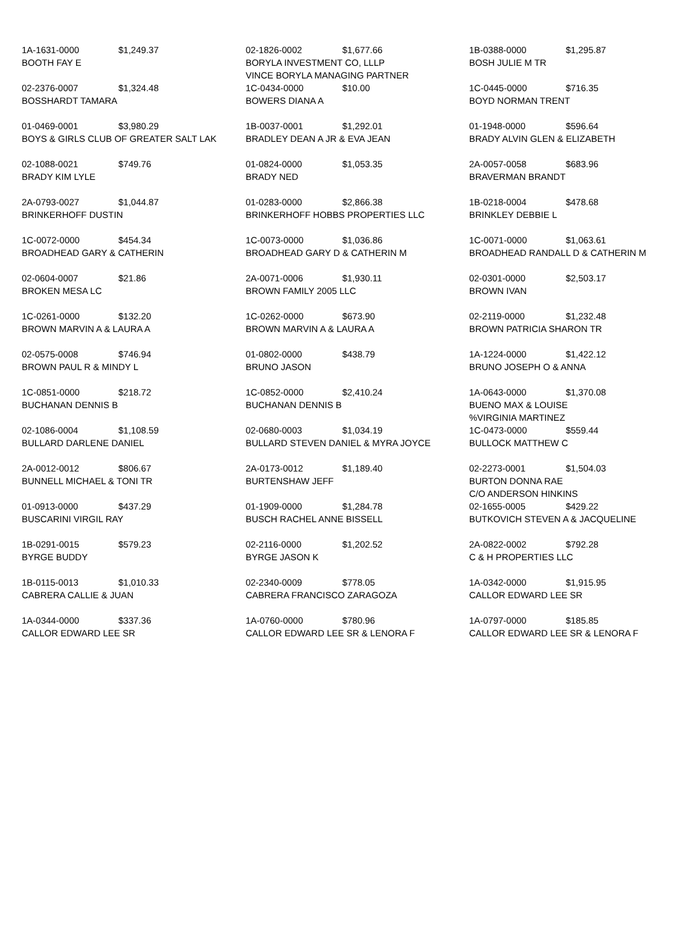| 1A-1631-0000 $1,249.37 BOOTH FAY E | 02-1826-0002 $1,677.66 BORYLA INVESTMENT CO, LLLP VINCE BORYLA MANAGING PARTNER | 1B-0388-0000 $1,295.87 BOSH JULIE M TR |
| 02-2376-0007 $1,324.48 BOSSHARDT TAMARA | 1C-0434-0000 $10.00 BOWERS DIANA A | 1C-0445-0000 $716.35 BOYD NORMAN TRENT |
| 01-0469-0001 $3,980.29 BOYS & GIRLS CLUB OF GREATER SALT LAK | 1B-0037-0001 $1,292.01 BRADLEY DEAN A JR & EVA JEAN | 01-1948-0000 $596.64 BRADY ALVIN GLEN & ELIZABETH |
| 02-1088-0021 $749.76 BRADY KIM LYLE | 01-0824-0000 $1,053.35 BRADY NED | 2A-0057-0058 $683.96 BRAVERMAN BRANDT |
| 2A-0793-0027 $1,044.87 BRINKERHOFF DUSTIN | 01-0283-0000 $2,866.38 BRINKERHOFF HOBBS PROPERTIES LLC | 1B-0218-0004 $478.68 BRINKLEY DEBBIE L |
| 1C-0072-0000 $454.34 BROADHEAD GARY & CATHERIN | 1C-0073-0000 $1,036.86 BROADHEAD GARY D & CATHERIN M | 1C-0071-0000 $1,063.61 BROADHEAD RANDALL D & CATHERIN M |
| 02-0604-0007 $21.86 BROKEN MESA LC | 2A-0071-0006 $1,930.11 BROWN FAMILY 2005 LLC | 02-0301-0000 $2,503.17 BROWN IVAN |
| 1C-0261-0000 $132.20 BROWN MARVIN A & LAURA A | 1C-0262-0000 $673.90 BROWN MARVIN A & LAURA A | 02-2119-0000 $1,232.48 BROWN PATRICIA SHARON TR |
| 02-0575-0008 $746.94 BROWN PAUL R & MINDY L | 01-0802-0000 $438.79 BRUNO JASON | 1A-1224-0000 $1,422.12 BRUNO JOSEPH O & ANNA |
| 1C-0851-0000 $218.72 BUCHANAN DENNIS B | 1C-0852-0000 $2,410.24 BUCHANAN DENNIS B | 1A-0643-0000 $1,370.08 BUENO MAX & LOUISE %VIRGINIA MARTINEZ |
| 02-1086-0004 $1,108.59 BULLARD DARLENE DANIEL | 02-0680-0003 $1,034.19 BULLARD STEVEN DANIEL & MYRA JOYCE | 1C-0473-0000 $559.44 BULLOCK MATTHEW C |
| 2A-0012-0012 $806.67 BUNNELL MICHAEL & TONI TR | 2A-0173-0012 $1,189.40 BURTENSHAW JEFF | 02-2273-0001 $1,504.03 BURTON DONNA RAE C/O ANDERSON HINKINS |
| 01-0913-0000 $437.29 BUSCARINI VIRGIL RAY | 01-1909-0000 $1,284.78 BUSCH RACHEL ANNE BISSELL | 02-1655-0005 $429.22 BUTKOVICH STEVEN A & JACQUELINE |
| 1B-0291-0015 $579.23 BYRGE BUDDY | 02-2116-0000 $1,202.52 BYRGE JASON K | 2A-0822-0002 $792.28 C & H PROPERTIES LLC |
| 1B-0115-0013 $1,010.33 CABRERA CALLIE & JUAN | 02-2340-0009 $778.05 CABRERA FRANCISCO ZARAGOZA | 1A-0342-0000 $1,915.95 CALLOR EDWARD LEE SR |
| 1A-0344-0000 $337.36 CALLOR EDWARD LEE SR | 1A-0760-0000 $780.96 CALLOR EDWARD LEE SR & LENORA F | 1A-0797-0000 $185.85 CALLOR EDWARD LEE SR & LENORA F |